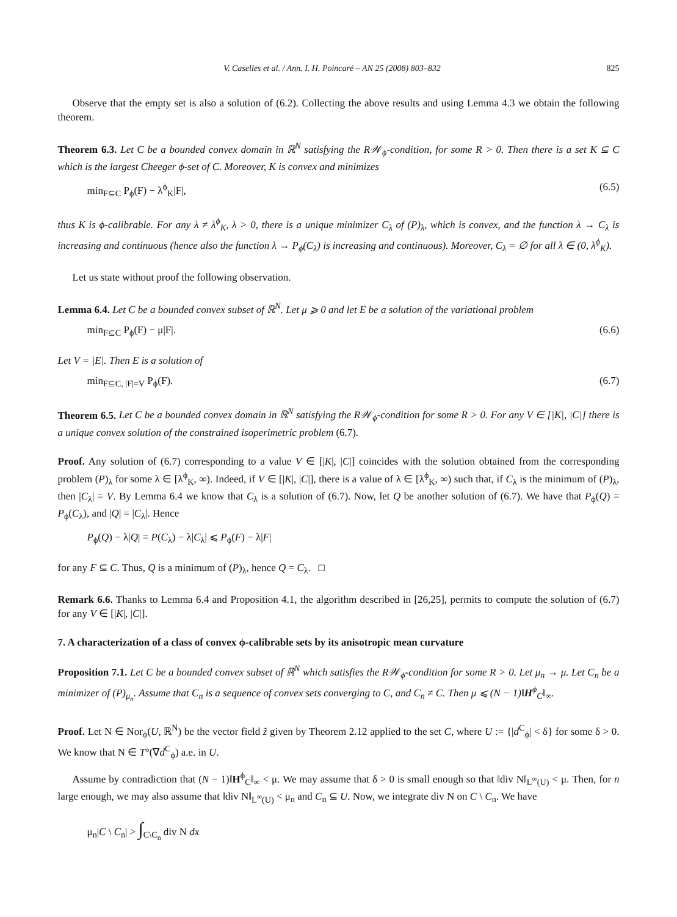V. Caselles et al. / Ann. I. H. Poincaré – AN 25 (2008) 803–832 825
Observe that the empty set is also a solution of (6.2). Collecting the above results and using Lemma 4.3 we obtain the following theorem.
Theorem 6.3. Let C be a bounded convex domain in ℝ<sup>N</sup> satisfying the R𝒲<sub>ϕ</sub>-condition, for some R > 0. Then there is a set K ⊆ C which is the largest Cheeger ϕ-set of C. Moreover, K is convex and minimizes
min<sub>F⊆C</sub> P<sub>ϕ</sub>(F) − λ<sup>ϕ</sup><sub>K</sub>|F|, (6.5)
thus K is ϕ-calibrable. For any λ ≠ λ<sup>ϕ</sup><sub>K</sub>, λ > 0, there is a unique minimizer C<sub>λ</sub> of (P)<sub>λ</sub>, which is convex, and the function λ → C<sub>λ</sub> is increasing and continuous (hence also the function λ → P<sub>ϕ</sub>(C<sub>λ</sub>) is increasing and continuous). Moreover, C<sub>λ</sub> = ∅ for all λ ∈ (0, λ<sup>ϕ</sup><sub>K</sub>).
Let us state without proof the following observation.
Lemma 6.4. Let C be a bounded convex subset of ℝ<sup>N</sup>. Let μ ⩾ 0 and let E be a solution of the variational problem
min<sub>F⊆C</sub> P<sub>ϕ</sub>(F) − μ|F|. (6.6)
Let V = |E|. Then E is a solution of
min<sub>F⊆C, |F|=V</sub> P<sub>ϕ</sub>(F). (6.7)
Theorem 6.5. Let C be a bounded convex domain in ℝ<sup>N</sup> satisfying the R𝒲<sub>ϕ</sub>-condition for some R > 0. For any V ∈ [|K|, |C|] there is a unique convex solution of the constrained isoperimetric problem (6.7).
Proof. Any solution of (6.7) corresponding to a value V ∈ [|K|, |C|] coincides with the solution obtained from the corresponding problem (P)<sub>λ</sub> for some λ ∈ [λ<sup>ϕ</sup><sub>K</sub>, ∞). Indeed, if V ∈ [|K|, |C|], there is a value of λ ∈ [λ<sup>ϕ</sup><sub>K</sub>, ∞) such that, if C<sub>λ</sub> is the minimum of (P)<sub>λ</sub>, then |C<sub>λ</sub>| = V. By Lemma 6.4 we know that C<sub>λ</sub> is a solution of (6.7). Now, let Q be another solution of (6.7). We have that P<sub>ϕ</sub>(Q) = P<sub>ϕ</sub>(C<sub>λ</sub>), and |Q| = |C<sub>λ</sub>|. Hence
P<sub>ϕ</sub>(Q) − λ|Q| = P(C<sub>λ</sub>) − λ|C<sub>λ</sub>| ⩽ P<sub>ϕ</sub>(F) − λ|F|
for any F ⊆ C. Thus, Q is a minimum of (P)<sub>λ</sub>, hence Q = C<sub>λ</sub>. □
Remark 6.6. Thanks to Lemma 6.4 and Proposition 4.1, the algorithm described in [26,25], permits to compute the solution of (6.7) for any V ∈ [|K|, |C|].
7. A characterization of a class of convex ϕ-calibrable sets by its anisotropic mean curvature
Proposition 7.1. Let C be a bounded convex subset of ℝ<sup>N</sup> which satisfies the R𝒲<sub>ϕ</sub>-condition for some R > 0. Let μ<sub>n</sub> → μ. Let C<sub>n</sub> be a minimizer of (P)<sub>μ<sub>n</sub></sub>. Assume that C<sub>n</sub> is a sequence of convex sets converging to C, and C<sub>n</sub> ≠ C. Then μ ⩽ (N − 1)‖H<sup>ϕ</sup><sub>C</sub>‖<sub>∞</sub>.
Proof. Let N ∈ Nor<sub>ϕ</sub>(U, ℝ<sup>N</sup>) be the vector field z̃ given by Theorem 2.12 applied to the set C, where U := {|d<sup>C</sup><sub>ϕ</sub>| < δ} for some δ > 0. We know that N ∈ T°(∇d<sup>C</sup><sub>ϕ</sub>) a.e. in U.
Assume by contradiction that (N − 1)‖H<sup>ϕ</sup><sub>C</sub>‖<sub>∞</sub> < μ. We may assume that δ > 0 is small enough so that ‖div N‖<sub>L<sup>∞</sup>(U)</sub> < μ. Then, for n large enough, we may also assume that ‖div N‖<sub>L<sup>∞</sup>(U)</sub> < μ<sub>n</sub> and C<sub>n</sub> ⊆ U. Now, we integrate div N on C \ C<sub>n</sub>. We have
μ<sub>n</sub>|C \ C<sub>n</sub>| > ∫<sub>C\C<sub>n</sub></sub> div N dx